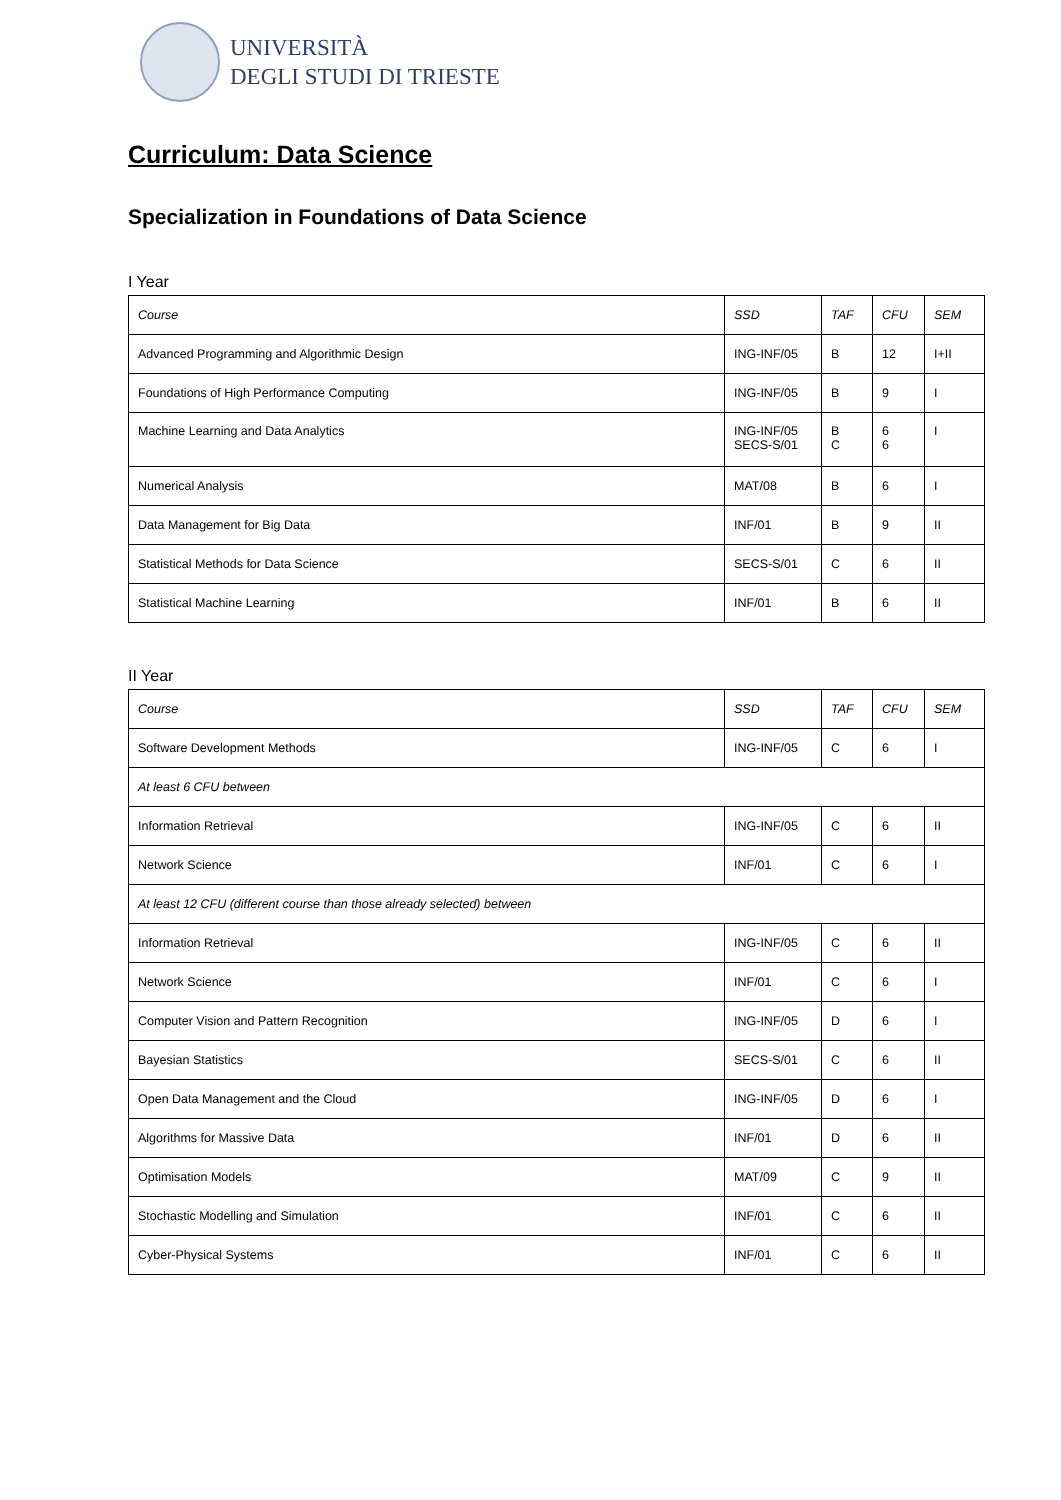UNIVERSITÀ
DEGLI STUDI DI TRIESTE
Curriculum: Data Science
Specialization in Foundations of Data Science
I Year
| Course | SSD | TAF | CFU | SEM |
| Advanced Programming and Algorithmic Design | ING-INF/05 | B | 12 | I+II |
| Foundations of High Performance Computing | ING-INF/05 | B | 9 | I |
| Machine Learning and Data Analytics | ING-INF/05 SECS-S/01 | B C | 6 6 | I |
| Numerical Analysis | MAT/08 | B | 6 | I |
| Data Management for Big Data | INF/01 | B | 9 | II |
| Statistical Methods for Data Science | SECS-S/01 | C | 6 | II |
| Statistical Machine Learning | INF/01 | B | 6 | II |
II Year
| Course | SSD | TAF | CFU | SEM |
| Software Development Methods | ING-INF/05 | C | 6 | I |
| At least 6 CFU between | | | | |
| Information Retrieval | ING-INF/05 | C | 6 | II |
| Network Science | INF/01 | C | 6 | I |
| At least 12 CFU (different course than those already selected) between | | | | |
| Information Retrieval | ING-INF/05 | C | 6 | II |
| Network Science | INF/01 | C | 6 | I |
| Computer Vision and Pattern Recognition | ING-INF/05 | D | 6 | I |
| Bayesian Statistics | SECS-S/01 | C | 6 | II |
| Open Data Management and the Cloud | ING-INF/05 | D | 6 | I |
| Algorithms for Massive Data | INF/01 | D | 6 | II |
| Optimisation Models | MAT/09 | C | 9 | II |
| Stochastic Modelling and Simulation | INF/01 | C | 6 | II |
| Cyber-Physical Systems | INF/01 | C | 6 | II |